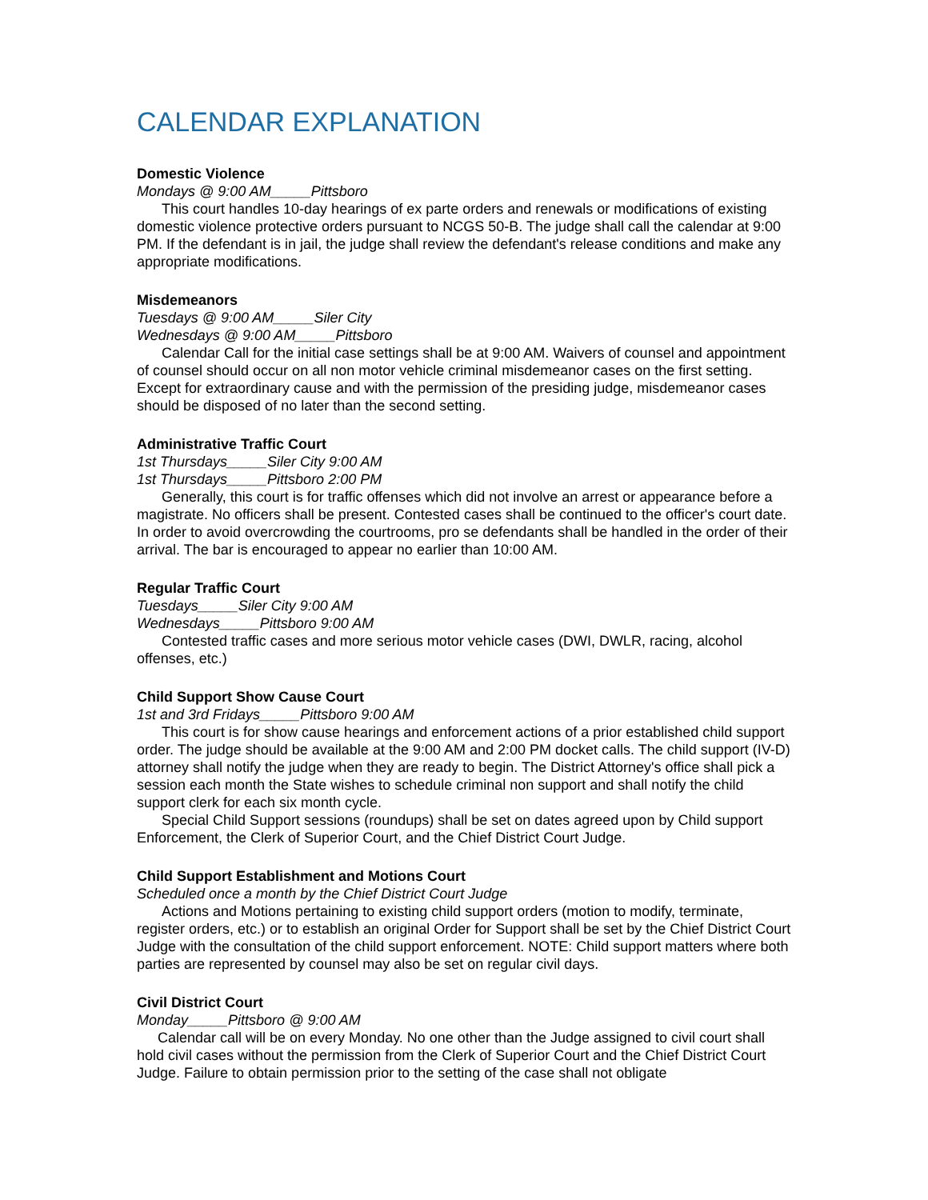CALENDAR EXPLANATION
Domestic Violence
Mondays @ 9:00 AM_____Pittsboro
This court handles 10-day hearings of ex parte orders and renewals or modifications of existing domestic violence protective orders pursuant to NCGS 50-B. The judge shall call the calendar at 9:00 PM. If the defendant is in jail, the judge shall review the defendant's release conditions and make any appropriate modifications.
Misdemeanors
Tuesdays @ 9:00 AM_____Siler City
Wednesdays @ 9:00 AM_____Pittsboro
Calendar Call for the initial case settings shall be at 9:00 AM. Waivers of counsel and appointment of counsel should occur on all non motor vehicle criminal misdemeanor cases on the first setting. Except for extraordinary cause and with the permission of the presiding judge, misdemeanor cases should be disposed of no later than the second setting.
Administrative Traffic Court
1st Thursdays_____Siler City 9:00 AM
1st Thursdays_____Pittsboro 2:00 PM
Generally, this court is for traffic offenses which did not involve an arrest or appearance before a magistrate. No officers shall be present. Contested cases shall be continued to the officer's court date. In order to avoid overcrowding the courtrooms, pro se defendants shall be handled in the order of their arrival. The bar is encouraged to appear no earlier than 10:00 AM.
Regular Traffic Court
Tuesdays_____Siler City 9:00 AM
Wednesdays_____Pittsboro 9:00 AM
Contested traffic cases and more serious motor vehicle cases (DWI, DWLR, racing, alcohol offenses, etc.)
Child Support Show Cause Court
1st and 3rd Fridays_____Pittsboro 9:00 AM
This court is for show cause hearings and enforcement actions of a prior established child support order. The judge should be available at the 9:00 AM and 2:00 PM docket calls. The child support (IV-D) attorney shall notify the judge when they are ready to begin. The District Attorney's office shall pick a session each month the State wishes to schedule criminal non support and shall notify the child support clerk for each six month cycle.
Special Child Support sessions (roundups) shall be set on dates agreed upon by Child support Enforcement, the Clerk of Superior Court, and the Chief District Court Judge.
Child Support Establishment and Motions Court
Scheduled once a month by the Chief District Court Judge
Actions and Motions pertaining to existing child support orders (motion to modify, terminate, register orders, etc.) or to establish an original Order for Support shall be set by the Chief District Court Judge with the consultation of the child support enforcement. NOTE: Child support matters where both parties are represented by counsel may also be set on regular civil days.
Civil District Court
Monday_____Pittsboro @ 9:00 AM
Calendar call will be on every Monday. No one other than the Judge assigned to civil court shall hold civil cases without the permission from the Clerk of Superior Court and the Chief District Court Judge. Failure to obtain permission prior to the setting of the case shall not obligate